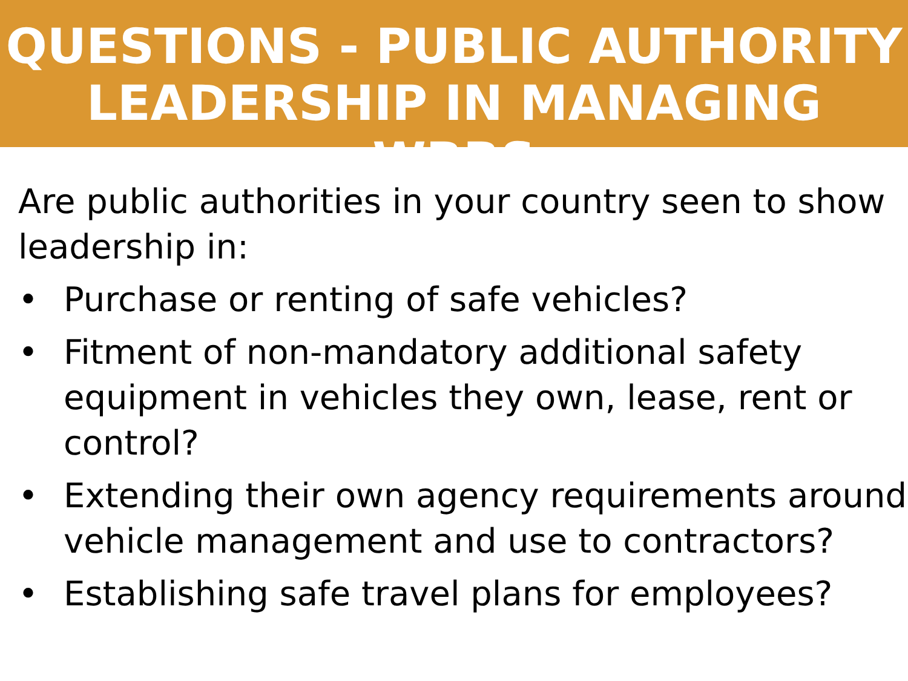QUESTIONS - PUBLIC AUTHORITY
LEADERSHIP IN MANAGING WRRS
Are public authorities in your country seen to show leadership in:
• Purchase or renting of safe vehicles?
• Fitment of non-mandatory additional safety equipment in vehicles they own, lease, rent or control?
• Extending their own agency requirements around vehicle management and use to contractors?
• Establishing safe travel plans for employees?